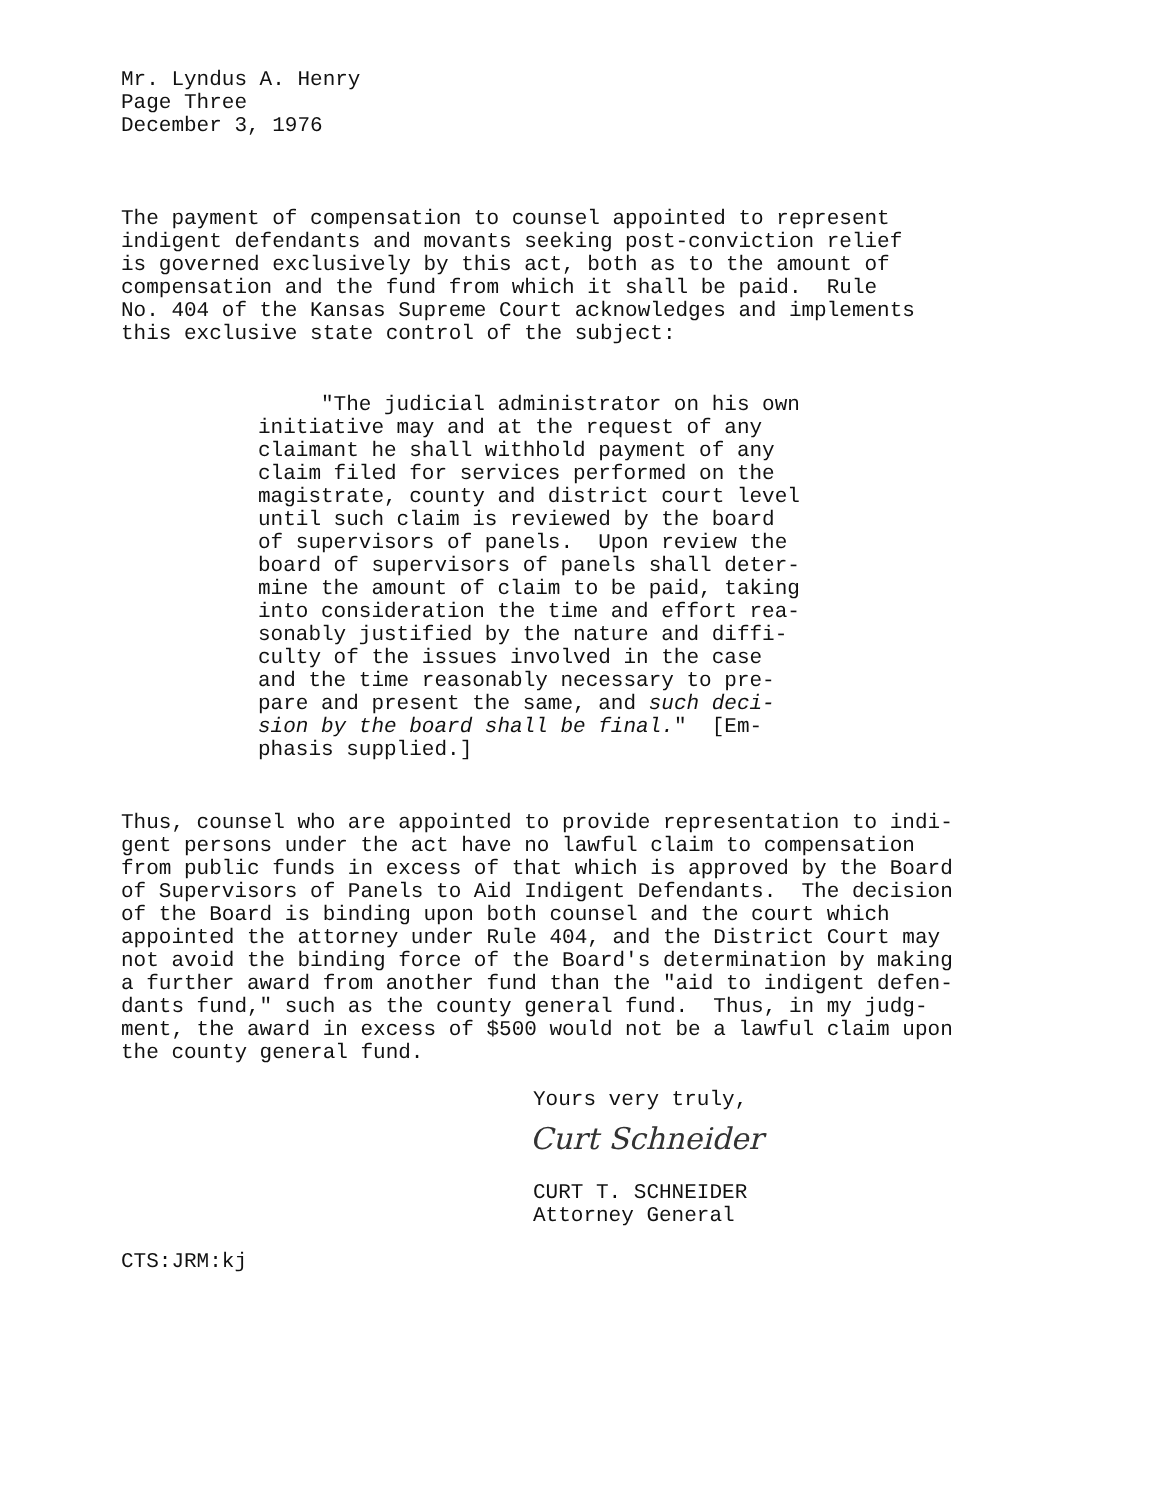Mr. Lyndus A. Henry Page Three December 3, 1976
The payment of compensation to counsel appointed to represent indigent defendants and movants seeking post-conviction relief is governed exclusively by this act, both as to the amount of compensation and the fund from which it shall be paid. Rule No. 404 of the Kansas Supreme Court acknowledges and implements this exclusive state control of the subject:
"The judicial administrator on his own initiative may and at the request of any claimant he shall withhold payment of any claim filed for services performed on the magistrate, county and district court level until such claim is reviewed by the board of supervisors of panels. Upon review the board of supervisors of panels shall deter- mine the amount of claim to be paid, taking into consideration the time and effort rea- sonably justified by the nature and diffi- culty of the issues involved in the case and the time reasonably necessary to pre- pare and present the same, and such deci- sion by the board shall be final." [Em- phasis supplied.]
Thus, counsel who are appointed to provide representation to indi- gent persons under the act have no lawful claim to compensation from public funds in excess of that which is approved by the Board of Supervisors of Panels to Aid Indigent Defendants. The decision of the Board is binding upon both counsel and the court which appointed the attorney under Rule 404, and the District Court may not avoid the binding force of the Board's determination by making a further award from another fund than the "aid to indigent defen- dants fund," such as the county general fund. Thus, in my judg- ment, the award in excess of $500 would not be a lawful claim upon the county general fund.
Yours very truly,
Curt Schneider
CURT T. SCHNEIDER Attorney General
CTS:JRM:kj